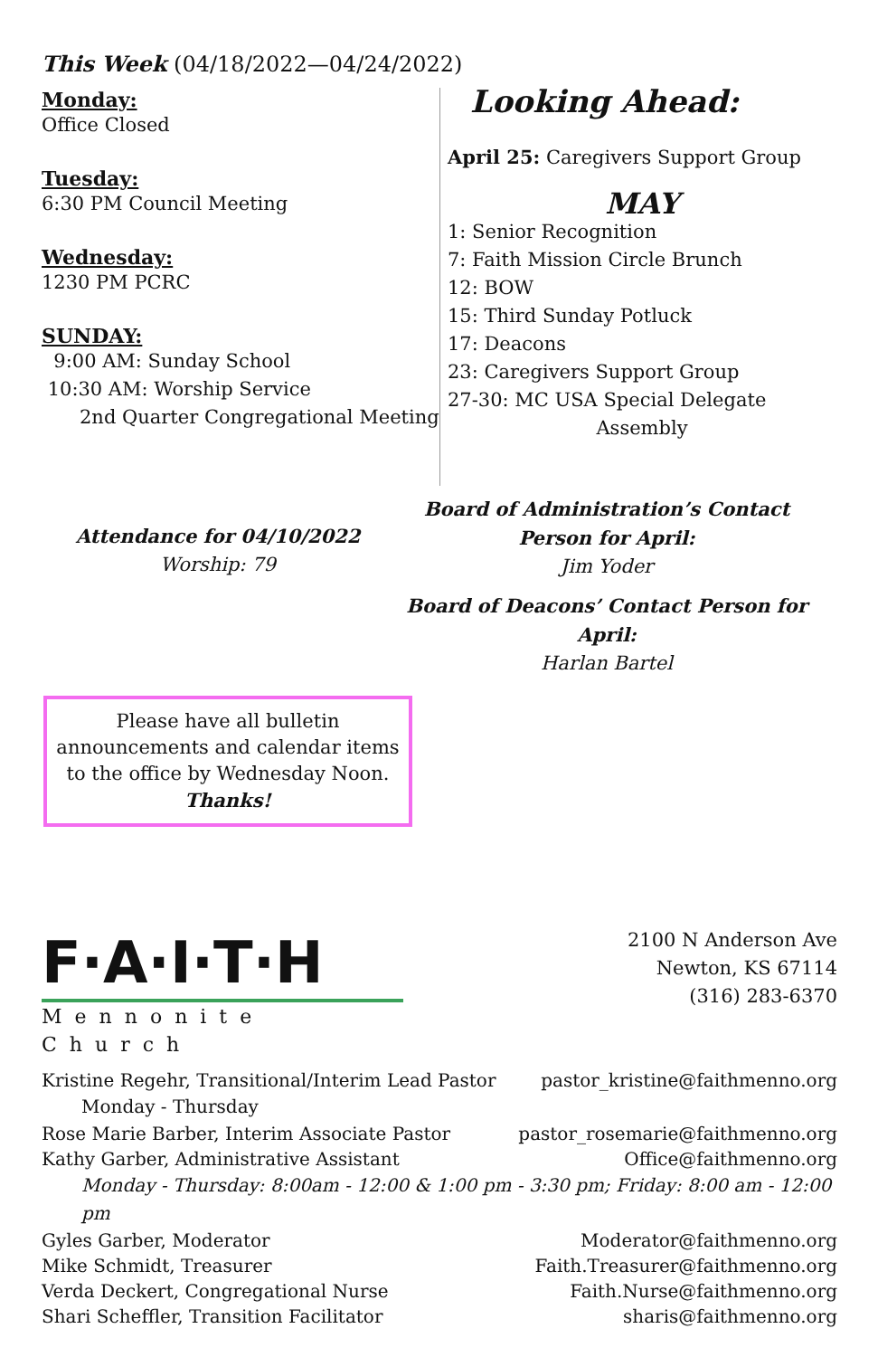This Week (04/18/2022—04/24/2022)
Monday:
Office Closed
Tuesday:
6:30 PM Council Meeting
Wednesday:
1230 PM PCRC
SUNDAY:
9:00 AM: Sunday School
10:30 AM: Worship Service
2nd Quarter Congregational Meeting
Looking Ahead:
April 25: Caregivers Support Group
MAY
1: Senior Recognition
7: Faith Mission Circle Brunch
12: BOW
15: Third Sunday Potluck
17: Deacons
23: Caregivers Support Group
27-30: MC USA Special Delegate
Assembly
Attendance for 04/10/2022
Worship: 79
Board of Administration’s Contact Person for April:
Jim Yoder
Board of Deacons’ Contact Person for April:
Harlan Bartel
Please have all bulletin announcements and calendar items to the office by Wednesday Noon.
Thanks!
F·A·I·T·H
Mennonite Church
2100 N Anderson Ave
Newton, KS 67114
(316) 283-6370
Kristine Regehr, Transitional/Interim Lead Pastor pastor_kristine@faithmenno.org
Monday - Thursday
Rose Marie Barber, Interim Associate Pastor pastor_rosemarie@faithmenno.org
Kathy Garber, Administrative Assistant Office@faithmenno.org
Monday - Thursday: 8:00am - 12:00 & 1:00 pm - 3:30 pm; Friday: 8:00 am - 12:00 pm
Gyles Garber, Moderator Moderator@faithmenno.org
Mike Schmidt, Treasurer Faith.Treasurer@faithmenno.org
Verda Deckert, Congregational Nurse Faith.Nurse@faithmenno.org
Shari Scheffler, Transition Facilitator sharis@faithmenno.org